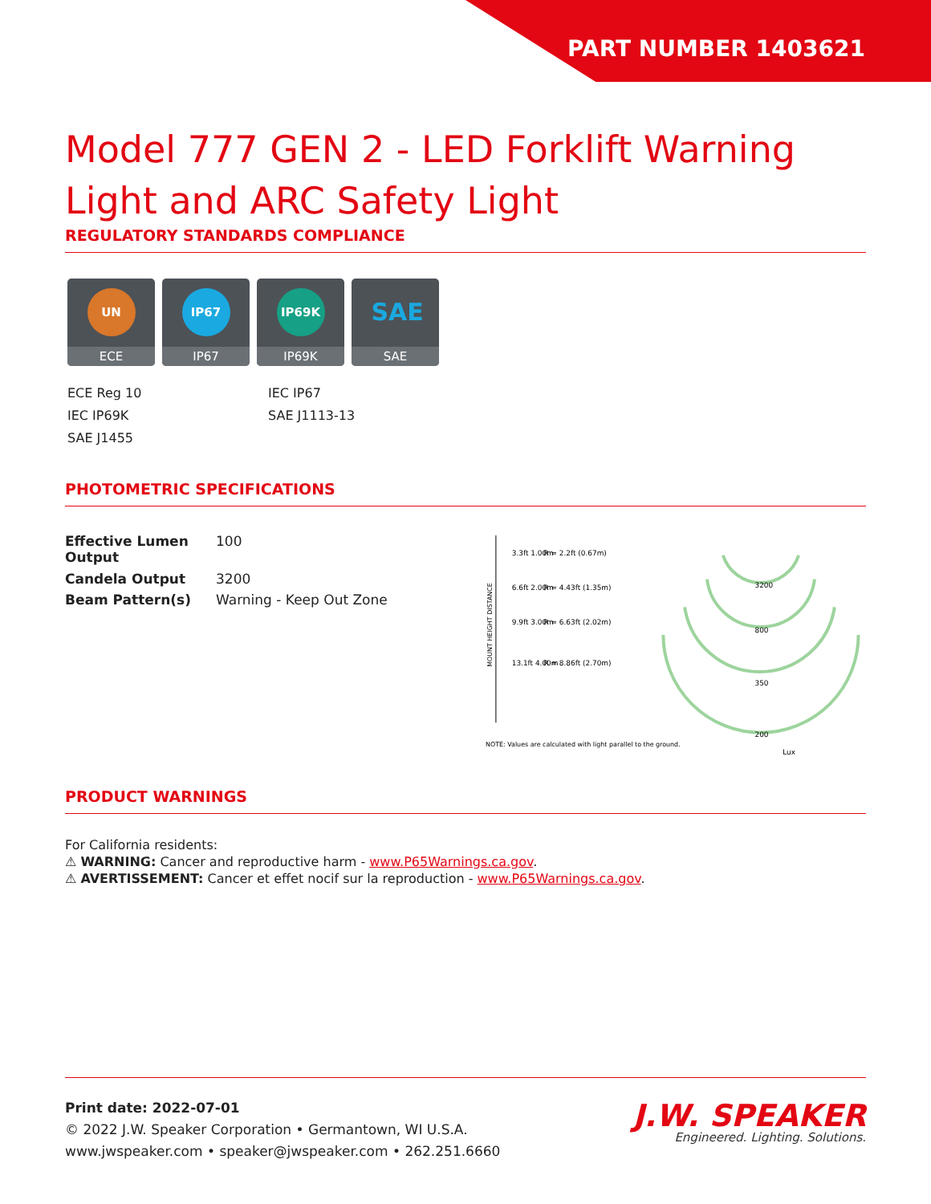PART NUMBER 1403621
Model 777 GEN 2 - LED Forklift Warning Light and ARC Safety Light
REGULATORY STANDARDS COMPLIANCE
UN
ECE
IP67
IP67
IP69K
IP69K
SAE
SAE
ECE Reg 10
IEC IP67
IEC IP69K
SAE J1113-13
SAE J1455
PHOTOMETRIC SPECIFICATIONS
| Effective Lumen Output | 100 |
| Candela Output | 3200 |
| Beam Pattern(s) | Warning - Keep Out Zone |
MOUNT HEIGHT DISTANCE
3.3ft 1.00m
R = 2.2ft (0.67m)
6.6ft 2.00m
R = 4.43ft (1.35m)
9.9ft 3.00m
R = 6.63ft (2.02m)
13.1ft 4.00m
R = 8.86ft (2.70m)
3200
800
350
200
Lux
NOTE: Values are calculated with light parallel to the ground.
PRODUCT WARNINGS
For California residents:
⚠ WARNING: Cancer and reproductive harm - www.P65Warnings.ca.gov.
⚠ AVERTISSEMENT: Cancer et effet nocif sur la reproduction - www.P65Warnings.ca.gov.
J.W. SPEAKER
Engineered. Lighting. Solutions.
Print date: 2022-07-01
© 2022 J.W. Speaker Corporation • Germantown, WI U.S.A.
www.jwspeaker.com • speaker@jwspeaker.com • 262.251.6660